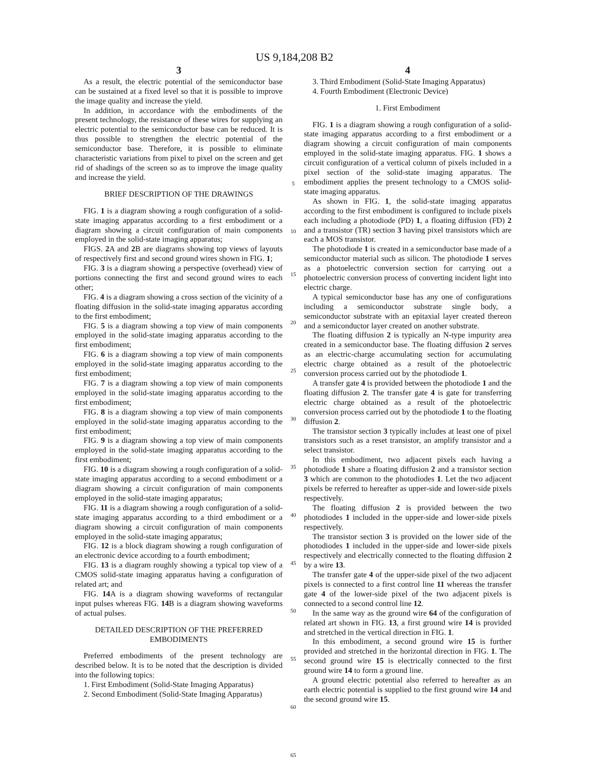US 9,184,208 B2
3
As a result, the electric potential of the semiconductor base can be sustained at a fixed level so that it is possible to improve the image quality and increase the yield.
In addition, in accordance with the embodiments of the present technology, the resistance of these wires for supplying an electric potential to the semiconductor base can be reduced. It is thus possible to strengthen the electric potential of the semiconductor base. Therefore, it is possible to eliminate characteristic variations from pixel to pixel on the screen and get rid of shadings of the screen so as to improve the image quality and increase the yield.
BRIEF DESCRIPTION OF THE DRAWINGS
FIG. 1 is a diagram showing a rough configuration of a solid-state imaging apparatus according to a first embodiment or a diagram showing a circuit configuration of main components employed in the solid-state imaging apparatus;
FIGS. 2 A and 2 B are diagrams showing top views of layouts of respectively first and second ground wires shown in FIG. 1;
FIG. 3 is a diagram showing a perspective (overhead) view of portions connecting the first and second ground wires to each other;
FIG. 4 is a diagram showing a cross section of the vicinity of a floating diffusion in the solid-state imaging apparatus according to the first embodiment;
FIG. 5 is a diagram showing a top view of main components employed in the solid-state imaging apparatus according to the first embodiment;
FIG. 6 is a diagram showing a top view of main components employed in the solid-state imaging apparatus according to the first embodiment;
FIG. 7 is a diagram showing a top view of main components employed in the solid-state imaging apparatus according to the first embodiment;
FIG. 8 is a diagram showing a top view of main components employed in the solid-state imaging apparatus according to the first embodiment;
FIG. 9 is a diagram showing a top view of main components employed in the solid-state imaging apparatus according to the first embodiment;
FIG. 10 is a diagram showing a rough configuration of a solid-state imaging apparatus according to a second embodiment or a diagram showing a circuit configuration of main components employed in the solid-state imaging apparatus;
FIG. 11 is a diagram showing a rough configuration of a solid-state imaging apparatus according to a third embodiment or a diagram showing a circuit configuration of main components employed in the solid-state imaging apparatus;
FIG. 12 is a block diagram showing a rough configuration of an electronic device according to a fourth embodiment;
FIG. 13 is a diagram roughly showing a typical top view of a CMOS solid-state imaging apparatus having a configuration of related art; and
FIG. 14 A is a diagram showing waveforms of rectangular input pulses whereas FIG. 14 B is a diagram showing waveforms of actual pulses.
DETAILED DESCRIPTION OF THE PREFERRED
EMBODIMENTS
Preferred embodiments of the present technology are described below. It is to be noted that the description is divided into the following topics:
1. First Embodiment (Solid-State Imaging Apparatus)
2. Second Embodiment (Solid-State Imaging Apparatus)
5
10
15
20
25
30
35
40
45
50
55
60
65
4
3. Third Embodiment (Solid-State Imaging Apparatus)
4. Fourth Embodiment (Electronic Device)
1. First Embodiment
FIG. 1 is a diagram showing a rough configuration of a solid-state imaging apparatus according to a first embodiment or a diagram showing a circuit configuration of main components employed in the solid-state imaging apparatus. FIG. 1 shows a circuit configuration of a vertical column of pixels included in a pixel section of the solid-state imaging apparatus. The embodiment applies the present technology to a CMOS solid-state imaging apparatus.
As shown in FIG. 1, the solid-state imaging apparatus according to the first embodiment is configured to include pixels each including a photodiode (PD) 1, a floating diffusion (FD) 2 and a transistor (TR) section 3 having pixel transistors which are each a MOS transistor.
The photodiode 1 is created in a semiconductor base made of a semiconductor material such as silicon. The photodiode 1 serves as a photoelectric conversion section for carrying out a photoelectric conversion process of converting incident light into electric charge.
A typical semiconductor base has any one of configurations including a semiconductor substrate single body, a semiconductor substrate with an epitaxial layer created thereon and a semiconductor layer created on another substrate.
The floating diffusion 2 is typically an N-type impurity area created in a semiconductor base. The floating diffusion 2 serves as an electric-charge accumulating section for accumulating electric charge obtained as a result of the photoelectric conversion process carried out by the photodiode 1.
A transfer gate 4 is provided between the photodiode 1 and the floating diffusion 2. The transfer gate 4 is gate for transferring electric charge obtained as a result of the photoelectric conversion process carried out by the photodiode 1 to the floating diffusion 2.
The transistor section 3 typically includes at least one of pixel transistors such as a reset transistor, an amplify transistor and a select transistor.
In this embodiment, two adjacent pixels each having a photodiode 1 share a floating diffusion 2 and a transistor section 3 which are common to the photodiodes 1. Let the two adjacent pixels be referred to hereafter as upper-side and lower-side pixels respectively.
The floating diffusion 2 is provided between the two photodiodes 1 included in the upper-side and lower-side pixels respectively.
The transistor section 3 is provided on the lower side of the photodiodes 1 included in the upper-side and lower-side pixels respectively and electrically connected to the floating diffusion 2 by a wire 13.
The transfer gate 4 of the upper-side pixel of the two adjacent pixels is connected to a first control line 11 whereas the transfer gate 4 of the lower-side pixel of the two adjacent pixels is connected to a second control line 12.
In the same way as the ground wire 64 of the configuration of related art shown in FIG. 13, a first ground wire 14 is provided and stretched in the vertical direction in FIG. 1.
In this embodiment, a second ground wire 15 is further provided and stretched in the horizontal direction in FIG. 1. The second ground wire 15 is electrically connected to the first ground wire 14 to form a ground line.
A ground electric potential also referred to hereafter as an earth electric potential is supplied to the first ground wire 14 and the second ground wire 15.